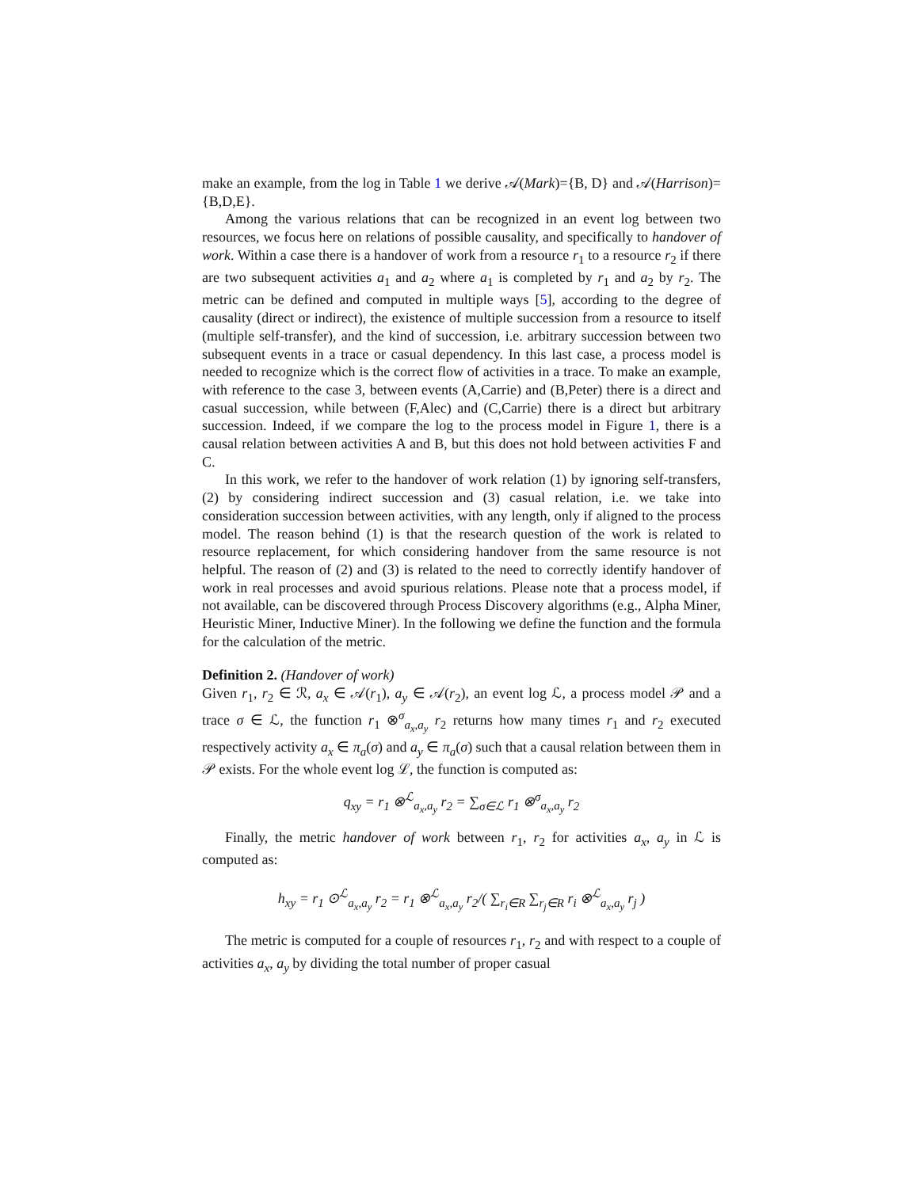make an example, from the log in Table 1 we derive 𝒜(Mark)={B, D} and 𝒜(Harrison)={B,D,E}.
Among the various relations that can be recognized in an event log between two resources, we focus here on relations of possible causality, and specifically to handover of work. Within a case there is a handover of work from a resource r<sub>1</sub> to a resource r<sub>2</sub> if there are two subsequent activities a<sub>1</sub> and a<sub>2</sub> where a<sub>1</sub> is completed by r<sub>1</sub> and a<sub>2</sub> by r<sub>2</sub>. The metric can be defined and computed in multiple ways [5], according to the degree of causality (direct or indirect), the existence of multiple succession from a resource to itself (multiple self-transfer), and the kind of succession, i.e. arbitrary succession between two subsequent events in a trace or casual dependency. In this last case, a process model is needed to recognize which is the correct flow of activities in a trace. To make an example, with reference to the case 3, between events (A,Carrie) and (B,Peter) there is a direct and casual succession, while between (F,Alec) and (C,Carrie) there is a direct but arbitrary succession. Indeed, if we compare the log to the process model in Figure 1, there is a causal relation between activities A and B, but this does not hold between activities F and C.
In this work, we refer to the handover of work relation (1) by ignoring self-transfers, (2) by considering indirect succession and (3) casual relation, i.e. we take into consideration succession between activities, with any length, only if aligned to the process model. The reason behind (1) is that the research question of the work is related to resource replacement, for which considering handover from the same resource is not helpful. The reason of (2) and (3) is related to the need to correctly identify handover of work in real processes and avoid spurious relations. Please note that a process model, if not available, can be discovered through Process Discovery algorithms (e.g., Alpha Miner, Heuristic Miner, Inductive Miner). In the following we define the function and the formula for the calculation of the metric.
Definition 2. (Handover of work)
Given r<sub>1</sub>, r<sub>2</sub> ∈ ℛ, a<sub>x</sub> ∈ 𝒜(r<sub>1</sub>), a<sub>y</sub> ∈ 𝒜(r<sub>2</sub>), an event log ℒ, a process model 𝒫 and a trace σ ∈ ℒ, the function r<sub>1</sub> ⊗<sup>σ</sup><sub>a<sub>x</sub>,a<sub>y</sub></sub> r<sub>2</sub> returns how many times r<sub>1</sub> and r<sub>2</sub> executed respectively activity a<sub>x</sub> ∈ π<sub>a</sub>(σ) and a<sub>y</sub> ∈ π<sub>a</sub>(σ) such that a causal relation between them in 𝒫 exists. For the whole event log ℒ, the function is computed as:
q<sub>xy</sub> = r<sub>1</sub> ⊗<sup>ℒ</sup><sub>a<sub>x</sub>,a<sub>y</sub></sub> r<sub>2</sub> = ∑<sub>σ∈ℒ</sub> r<sub>1</sub> ⊗<sup>σ</sup><sub>a<sub>x</sub>,a<sub>y</sub></sub> r<sub>2</sub>
Finally, the metric handover of work between r<sub>1</sub>, r<sub>2</sub> for activities a<sub>x</sub>, a<sub>y</sub> in ℒ is computed as:
h<sub>xy</sub> = r<sub>1</sub> ⊙<sup>ℒ</sup><sub>a<sub>x</sub>,a<sub>y</sub></sub> r<sub>2</sub> = r<sub>1</sub> ⊗<sup>ℒ</sup><sub>a<sub>x</sub>,a<sub>y</sub></sub> r<sub>2</sub>/( ∑<sub>r<sub>i</sub>∈R</sub> ∑<sub>r<sub>j</sub>∈R</sub> r<sub>i</sub> ⊗<sup>ℒ</sup><sub>a<sub>x</sub>,a<sub>y</sub></sub> r<sub>j</sub> )
The metric is computed for a couple of resources r<sub>1</sub>, r<sub>2</sub> and with respect to a couple of activities a<sub>x</sub>, a<sub>y</sub> by dividing the total number of proper casual